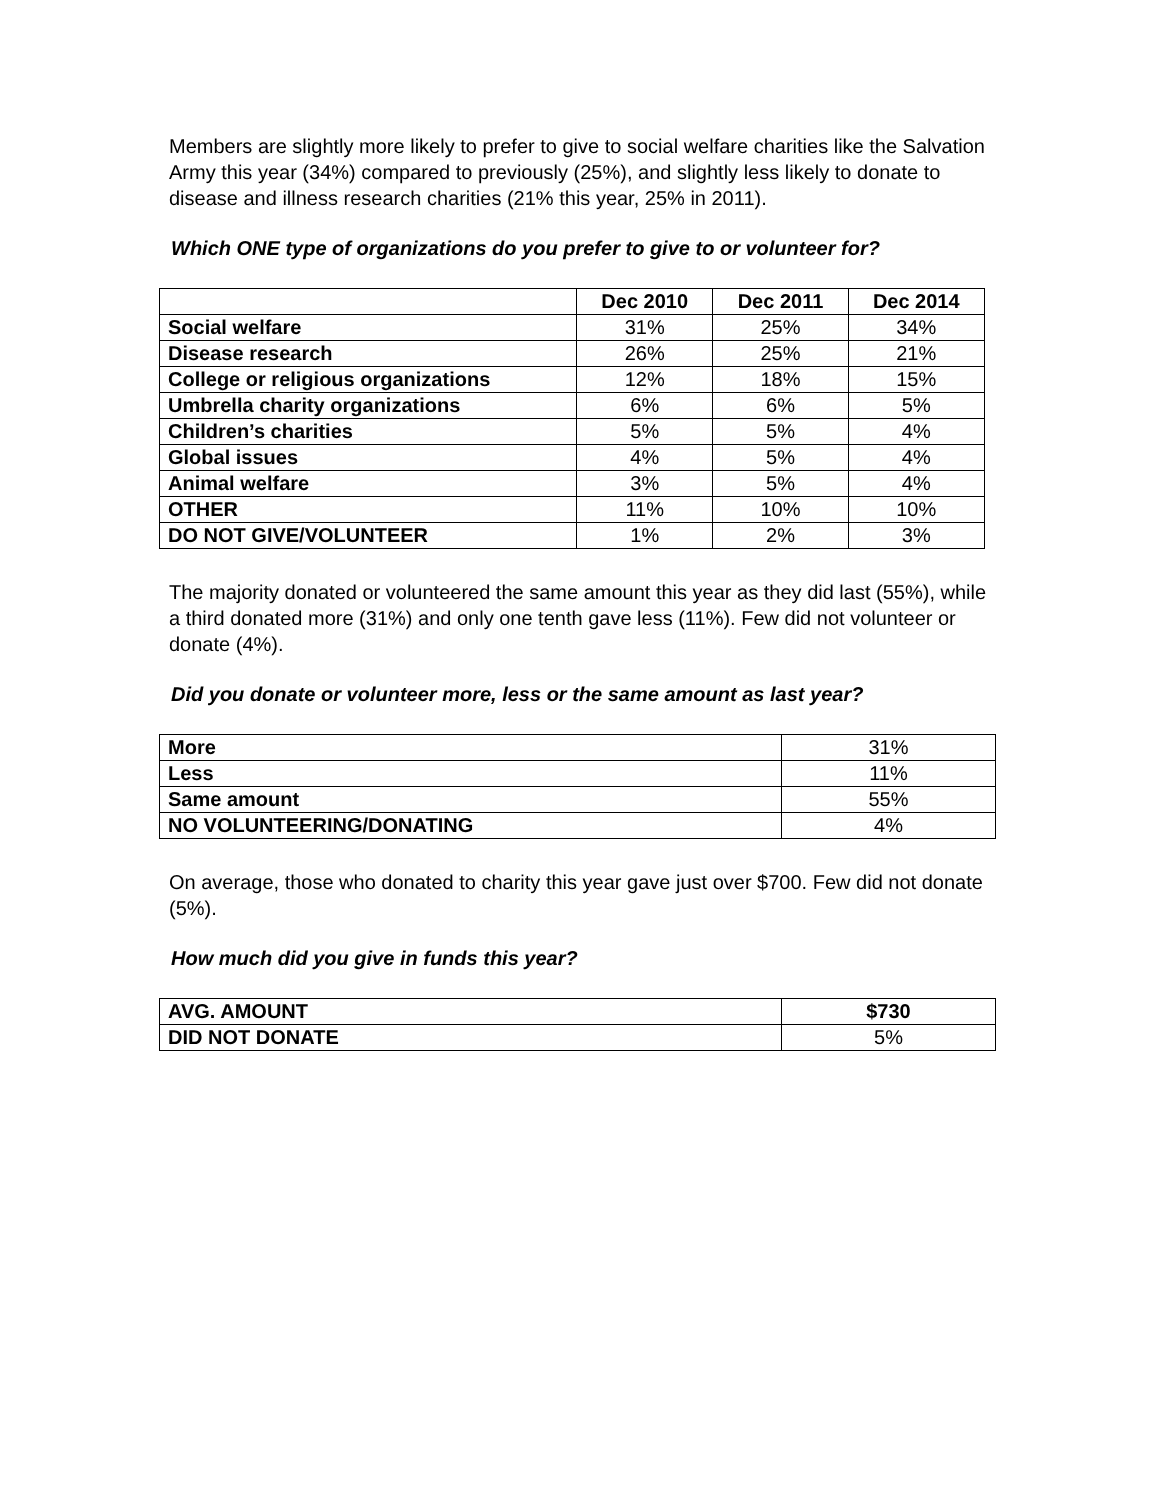Members are slightly more likely to prefer to give to social welfare charities like the Salvation Army this year (34%) compared to previously (25%), and slightly less likely to donate to disease and illness research charities (21% this year, 25% in 2011).
Which ONE type of organizations do you prefer to give to or volunteer for?
| | Dec 2010 | Dec 2011 | Dec 2014 |
| --- | --- | --- | --- |
| Social welfare | 31% | 25% | 34% |
| Disease research | 26% | 25% | 21% |
| College or religious organizations | 12% | 18% | 15% |
| Umbrella charity organizations | 6% | 6% | 5% |
| Children’s charities | 5% | 5% | 4% |
| Global issues | 4% | 5% | 4% |
| Animal welfare | 3% | 5% | 4% |
| OTHER | 11% | 10% | 10% |
| DO NOT GIVE/VOLUNTEER | 1% | 2% | 3% |
The majority donated or volunteered the same amount this year as they did last (55%), while a third donated more (31%) and only one tenth gave less (11%). Few did not volunteer or donate (4%).
Did you donate or volunteer more, less or the same amount as last year?
| More | 31% |
| Less | 11% |
| Same amount | 55% |
| NO VOLUNTEERING/DONATING | 4% |
On average, those who donated to charity this year gave just over $700. Few did not donate (5%).
How much did you give in funds this year?
| AVG. AMOUNT | $730 |
| DID NOT DONATE | 5% |